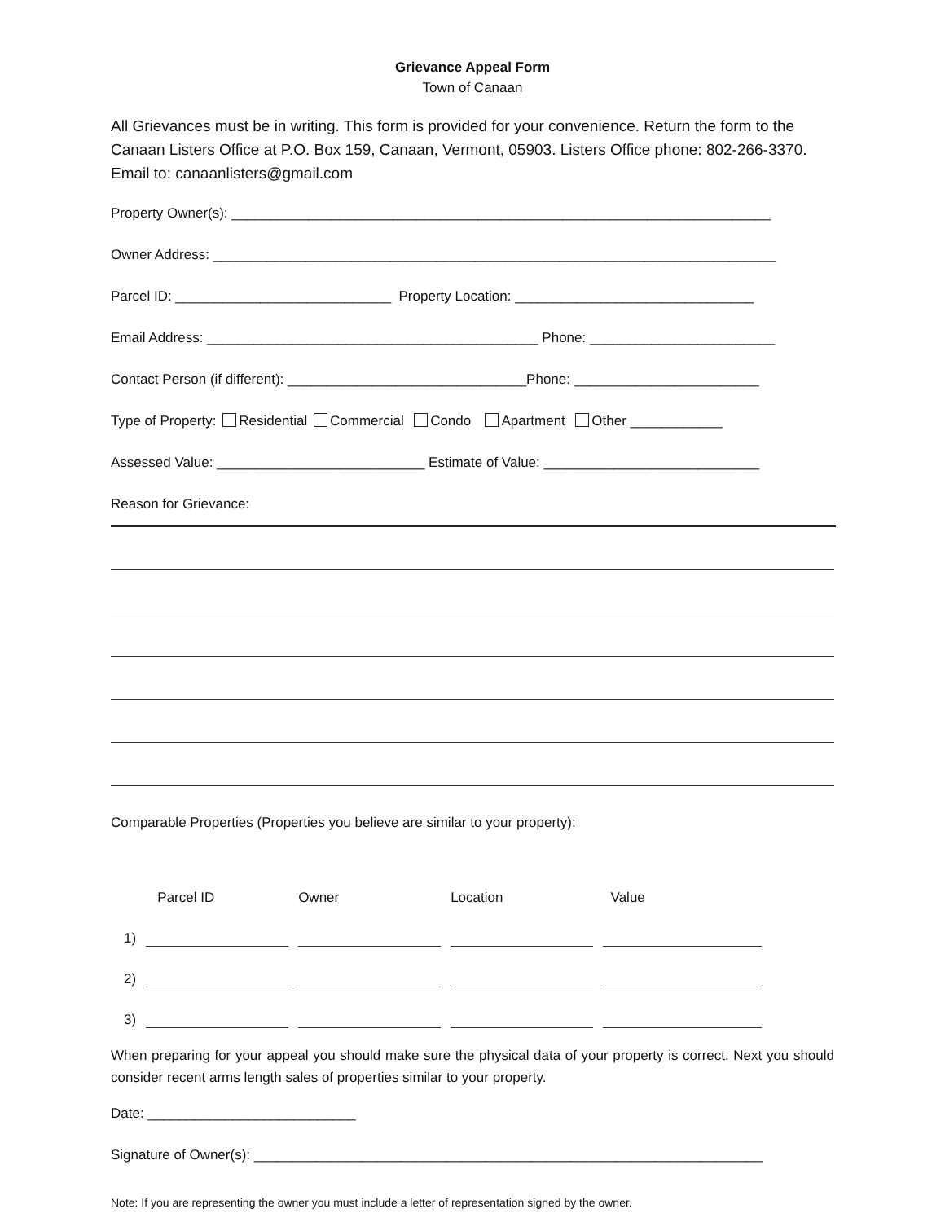Grievance Appeal Form
Town of Canaan
All Grievances must be in writing. This form is provided for your convenience. Return the form to the Canaan Listers Office at P.O. Box 159, Canaan, Vermont, 05903. Listers Office phone: 802-266-3370. Email to: canaanlisters@gmail.com
Property Owner(s): ______________________________________________________________________
Owner Address: _________________________________________________________________________
Parcel ID: ____________________________ Property Location: _______________________________
Email Address: ___________________________________________ Phone: ________________________
Contact Person (if different): _______________________________Phone: ________________________
Type of Property: Residential Commercial Condo Apartment Other ____________
Assessed Value: ___________________________ Estimate of Value: ____________________________
Reason for Grievance:
Comparable Properties (Properties you believe are similar to your property):
| | Parcel ID | Owner | Location | Value |
| --- | --- | --- | --- | --- |
| 1) | | | | |
| 2) | | | | |
| 3) | | | | |
When preparing for your appeal you should make sure the physical data of your property is correct. Next you should consider recent arms length sales of properties similar to your property.
Date: ___________________________
Signature of Owner(s): __________________________________________________________________
Note: If you are representing the owner you must include a letter of representation signed by the owner.